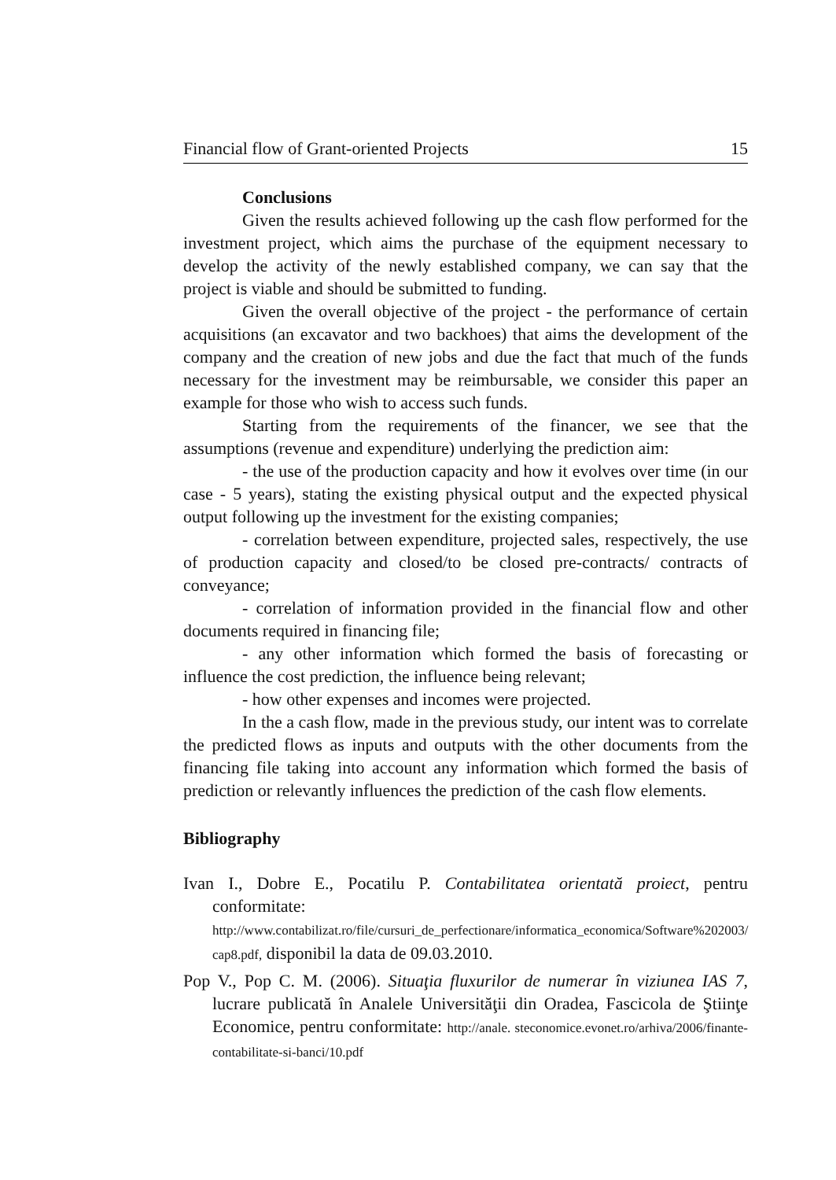Financial flow of Grant-oriented Projects 15
Conclusions
Given the results achieved following up the cash flow performed for the investment project, which aims the purchase of the equipment necessary to develop the activity of the newly established company, we can say that the project is viable and should be submitted to funding.
Given the overall objective of the project - the performance of certain acquisitions (an excavator and two backhoes) that aims the development of the company and the creation of new jobs and due the fact that much of the funds necessary for the investment may be reimbursable, we consider this paper an example for those who wish to access such funds.
Starting from the requirements of the financer, we see that the assumptions (revenue and expenditure) underlying the prediction aim:
- the use of the production capacity and how it evolves over time (in our case - 5 years), stating the existing physical output and the expected physical output following up the investment for the existing companies;
- correlation between expenditure, projected sales, respectively, the use of production capacity and closed/to be closed pre-contracts/ contracts of conveyance;
- correlation of information provided in the financial flow and other documents required in financing file;
- any other information which formed the basis of forecasting or influence the cost prediction, the influence being relevant;
- how other expenses and incomes were projected.
In the a cash flow, made in the previous study, our intent was to correlate the predicted flows as inputs and outputs with the other documents from the financing file taking into account any information which formed the basis of prediction or relevantly influences the prediction of the cash flow elements.
Bibliography
Ivan I., Dobre E., Pocatilu P. Contabilitatea orientată proiect, pentru conformitate: http://www.contabilizat.ro/file/cursuri_de_perfectionare/informatica_economica/Software%202003/ cap8.pdf, disponibil la data de 09.03.2010.
Pop V., Pop C. M. (2006). Situaţia fluxurilor de numerar în viziunea IAS 7, lucrare publicată în Analele Universităţii din Oradea, Fascicola de Ştiinţe Economice, pentru conformitate: http://anale. steconomice.evonet.ro/arhiva/2006/finante-contabilitate-si-banci/10.pdf